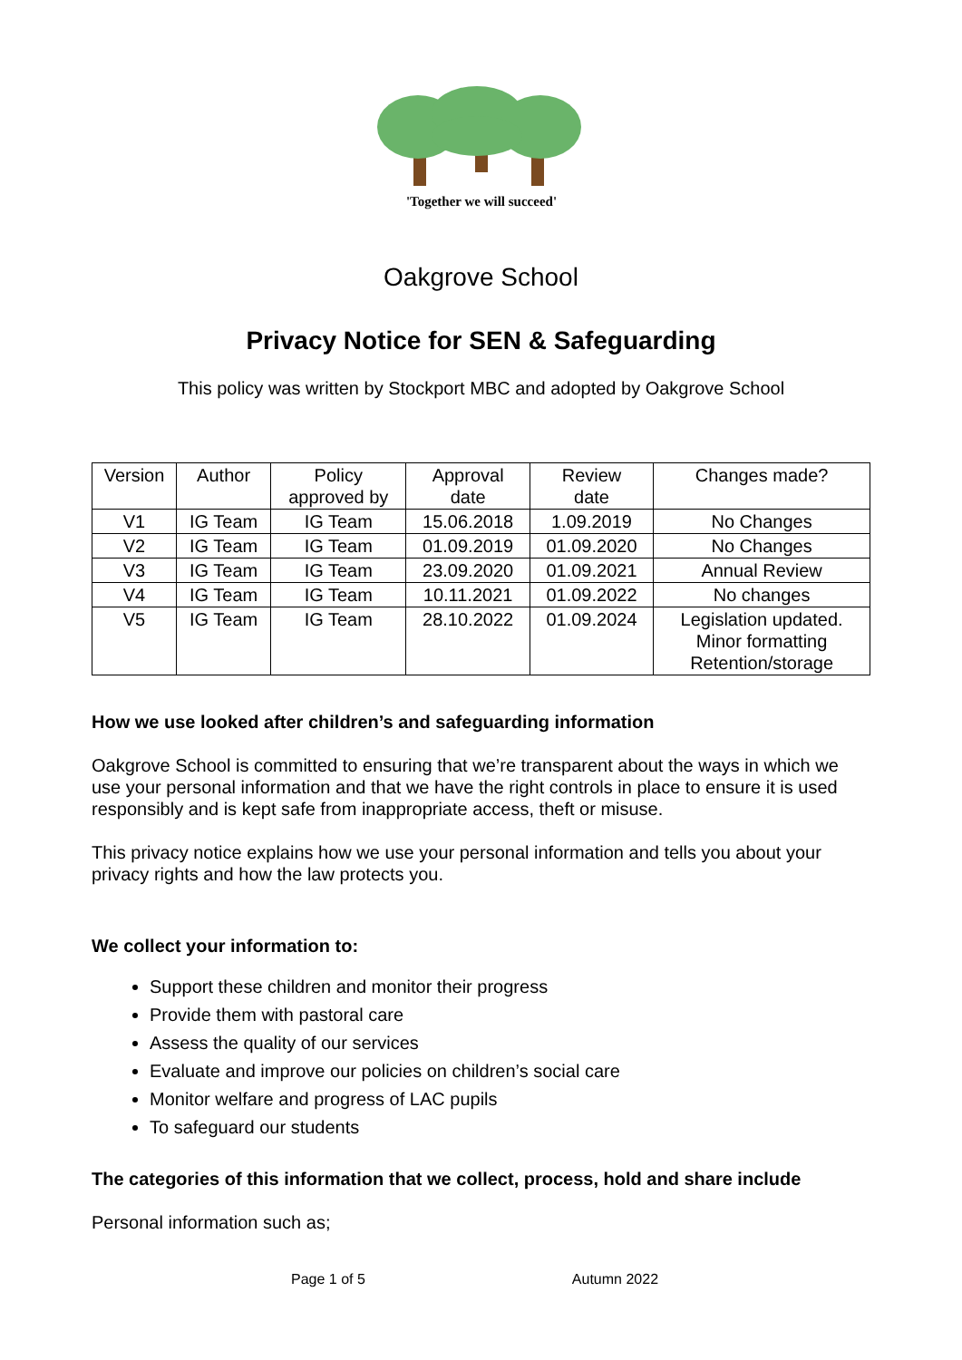'Together we will succeed'
Oakgrove School
Privacy Notice for SEN & Safeguarding
This policy was written by Stockport MBC and adopted by Oakgrove School
| Version | Author | Policy approved by | Approval date | Review date | Changes made? |
| V1 | IG Team | IG Team | 15.06.2018 | 1.09.2019 | No Changes |
| V2 | IG Team | IG Team | 01.09.2019 | 01.09.2020 | No Changes |
| V3 | IG Team | IG Team | 23.09.2020 | 01.09.2021 | Annual Review |
| V4 | IG Team | IG Team | 10.11.2021 | 01.09.2022 | No changes |
| V5 | IG Team | IG Team | 28.10.2022 | 01.09.2024 | Legislation updated. Minor formatting Retention/storage |
How we use looked after children’s and safeguarding information
Oakgrove School is committed to ensuring that we’re transparent about the ways in which we use your personal information and that we have the right controls in place to ensure it is used responsibly and is kept safe from inappropriate access, theft or misuse.
This privacy notice explains how we use your personal information and tells you about your privacy rights and how the law protects you.
We collect your information to:
Support these children and monitor their progress
Provide them with pastoral care
Assess the quality of our services
Evaluate and improve our policies on children’s social care
Monitor welfare and progress of LAC pupils
To safeguard our students
The categories of this information that we collect, process, hold and share include
Personal information such as;
Page 1 of 5 Autumn 2022